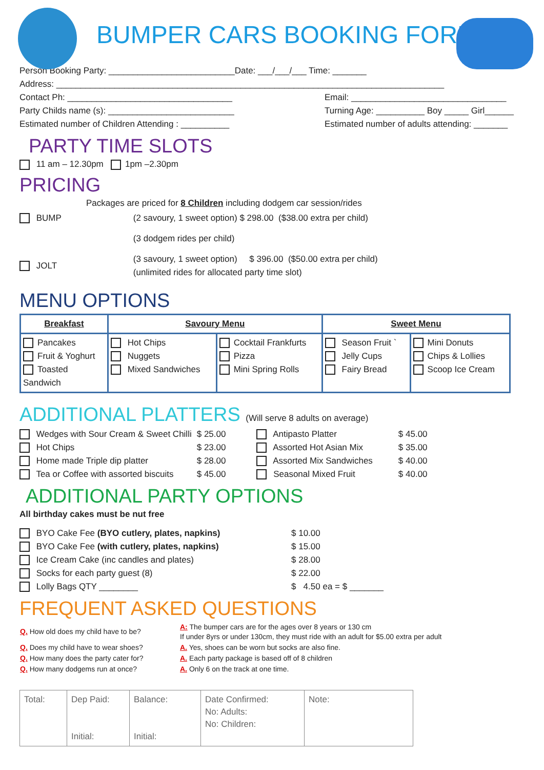BUMPER CARS BOOKING FORM
Person Booking Party: __________________________Date: ___/___/___ Time: _______
Address: ________________________________________________________________________________
Contact Ph: __________________________________ Email: ________________________________
Party Childs name (s): __________________________ Turning Age: __________ Boy _____ Girl______
Estimated number of Children Attending : __________ Estimated number of adults attending: _______
PARTY TIME SLOTS
11 am – 12.30pm 1pm –2.30pm
PRICING
Packages are priced for 8 Children including dodgem car session/rides
| BUMP | (2 savoury, 1 sweet option) $ 298.00 ($38.00 extra per child) |
| | (3 dodgem rides per child) |
| JOLT | (3 savoury, 1 sweet option) $ 396.00 ($50.00 extra per child) (unlimited rides for allocated party time slot) |
MENU OPTIONS
| Breakfast | Savoury Menu | | Sweet Menu | |
| Pancakes Fruit & Yoghurt Toasted Sandwich | Hot Chips Nuggets Mixed Sandwiches | Cocktail Frankfurts Pizza Mini Spring Rolls | Season Fruit ` Jelly Cups Fairy Bread | Mini Donuts Chips & Lollies Scoop Ice Cream |
ADDITIONAL PLATTERS (Will serve 8 adults on average)
| Wedges with Sour Cream & Sweet Chilli | $ 25.00 | Antipasto Platter | $ 45.00 |
| Hot Chips | $ 23.00 | Assorted Hot Asian Mix | $ 35.00 |
| Home made Triple dip platter | $ 28.00 | Assorted Mix Sandwiches | $ 40.00 |
| Tea or Coffee with assorted biscuits | $ 45.00 | Seasonal Mixed Fruit | $ 40.00 |
ADDITIONAL PARTY OPTIONS
All birthday cakes must be nut free
| BYO Cake Fee (BYO cutlery, plates, napkins) | $ 10.00 |
| BYO Cake Fee (with cutlery, plates, napkins) | $ 15.00 |
| Ice Cream Cake (inc candles and plates) | $ 28.00 |
| Socks for each party guest (8) | $ 22.00 |
| Lolly Bags QTY ________ | $ 4.50 ea = $ _______ |
FREQUENT ASKED QUESTIONS
| Q. How old does my child have to be? | A: The bumper cars are for the ages over 8 years or 130 cm If under 8yrs or under 130cm, they must ride with an adult for $5.00 extra per adult |
| Q. Does my child have to wear shoes? | A. Yes, shoes can be worn but socks are also fine. |
| Q. How many does the party cater for? | A. Each party package is based off of 8 children |
| Q. How many dodgems run at once? | A. Only 6 on the track at one time. |
| Total: | Dep Paid: Initial: | Balance: Initial: | Date Confirmed: No: Adults: No: Children: | Note: |